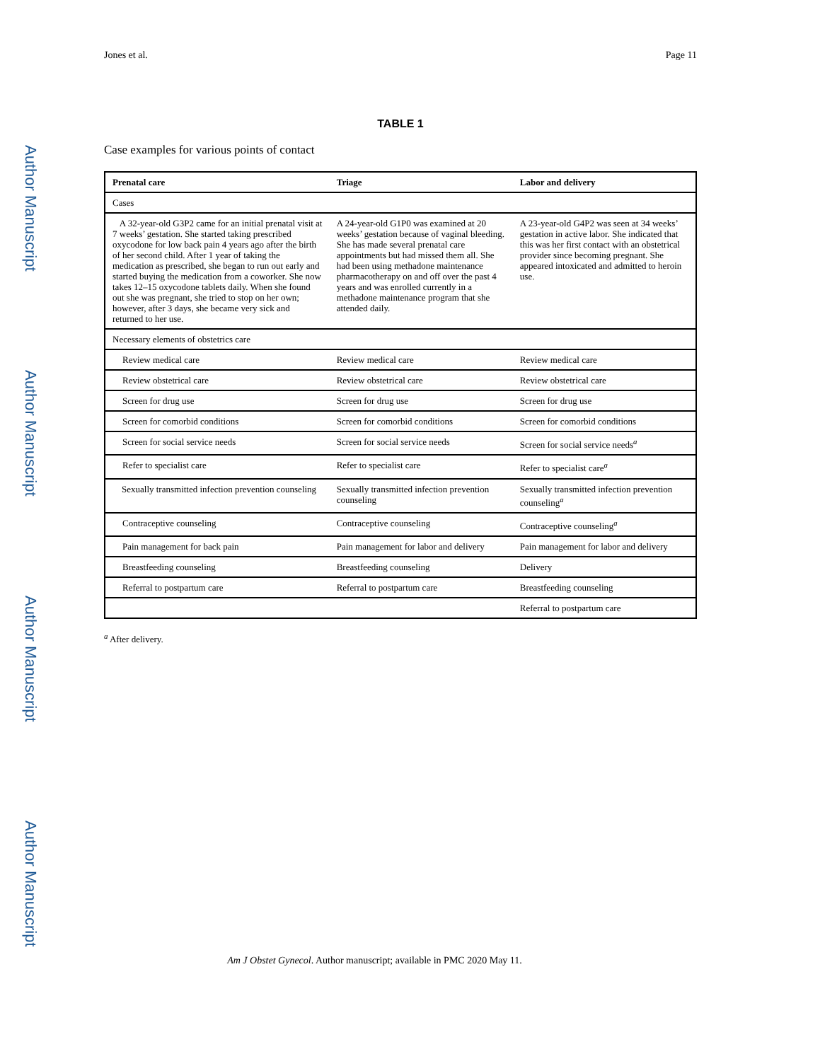Author Manuscript
Author Manuscript
Author Manuscript
Author Manuscript
Jones et al. Page 11
TABLE 1
Case examples for various points of contact
| Prenatal care | Triage | Labor and delivery |
| --- | --- | --- |
| Cases | | |
| A 32-year-old G3P2 came for an initial prenatal visit at 7 weeks’ gestation. She started taking prescribed oxycodone for low back pain 4 years ago after the birth of her second child. After 1 year of taking the medication as prescribed, she began to run out early and started buying the medication from a coworker. She now takes 12–15 oxycodone tablets daily. When she found out she was pregnant, she tried to stop on her own; however, after 3 days, she became very sick and returned to her use. | A 24-year-old G1P0 was examined at 20 weeks’ gestation because of vaginal bleeding. She has made several prenatal care appointments but had missed them all. She had been using methadone maintenance pharmacotherapy on and off over the past 4 years and was enrolled currently in a methadone maintenance program that she attended daily. | A 23-year-old G4P2 was seen at 34 weeks’ gestation in active labor. She indicated that this was her first contact with an obstetrical provider since becoming pregnant. She appeared intoxicated and admitted to heroin use. |
| Necessary elements of obstetrics care | | |
| Review medical care | Review medical care | Review medical care |
| Review obstetrical care | Review obstetrical care | Review obstetrical care |
| Screen for drug use | Screen for drug use | Screen for drug use |
| Screen for comorbid conditions | Screen for comorbid conditions | Screen for comorbid conditions |
| Screen for social service needs | Screen for social service needs | Screen for social service needs<sup>a</sup> |
| Refer to specialist care | Refer to specialist care | Refer to specialist care<sup>a</sup> |
| Sexually transmitted infection prevention counseling | Sexually transmitted infection prevention counseling | Sexually transmitted infection prevention counseling<sup>a</sup> |
| Contraceptive counseling | Contraceptive counseling | Contraceptive counseling<sup>a</sup> |
| Pain management for back pain | Pain management for labor and delivery | Pain management for labor and delivery |
| Breastfeeding counseling | Breastfeeding counseling | Delivery |
| Referral to postpartum care | Referral to postpartum care | Breastfeeding counseling |
| | | Referral to postpartum care |
<sup>a</sup> After delivery.
Am J Obstet Gynecol. Author manuscript; available in PMC 2020 May 11.